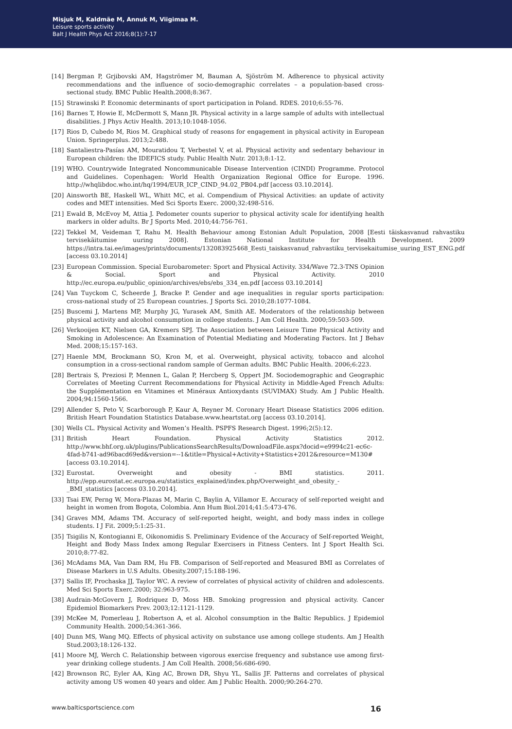Misjuk M, Kaldmäe M, Annuk M, Viigimaa M.
Leisure sports activity
Balt J Health Phys Act 2016;8(1):7-17
[14] Bergman P, Grjibovski AM, Hagströmer M, Bauman A, Sjöström M. Adherence to physical activity recommendations and the influence of socio-demographic correlates – a population-based cross-sectional study. BMC Public Health.2008;8:367.
[15] Strawinski P. Economic determinants of sport participation in Poland. RDES. 2010;6:55-76.
[16] Barnes T, Howie E, McDermott S, Mann JR. Physical activity in a large sample of adults with intellectual disabilities. J Phys Activ Health. 2013;10:1048-1056.
[17] Rios D, Cubedo M, Rios M. Graphical study of reasons for engagement in physical activity in European Union. Springerplus. 2013;2:488.
[18] Santaliestra-Pasías AM, Mouratidou T, Verbestel V, et al. Physical activity and sedentary behaviour in European children: the IDEFICS study. Public Health Nutr. 2013;8:1-12.
[19] WHO. Countrywide Integrated Noncommunicable Disease Intervention (CINDI) Programme. Protocol and Guidelines. Copenhagen: World Health Organization Regional Office for Europe. 1996. http://whqlibdoc.who.int/hq/1994/EUR_ICP_CIND_94.02_PB04.pdf [access 03.10.2014].
[20] Ainsworth BE, Haskell WL, Whitt MC, et al. Compendium of Physical Activities: an update of activity codes and MET intensities. Med Sci Sports Exerc. 2000;32:498-516.
[21] Ewald B, McEvoy M, Attia J. Pedometer counts superior to physical activity scale for identifying health markers in older adults. Br J Sports Med. 2010;44:756-761.
[22] Tekkel M, Veideman T, Rahu M. Health Behaviour among Estonian Adult Population, 2008 [Eesti täiskasvanud rahvastiku tervisekäitumise uuring 2008]. Estonian National Institute for Health Development. 2009 https://intra.tai.ee/images/prints/documents/132083925468_Eesti_taiskasvanud_rahvastiku_tervisekaitumise_uuring_EST_ENG.pdf [access 03.10.2014]
[23] European Commission. Special Eurobarometer: Sport and Physical Activity. 334/Wave 72.3-TNS Opinion & Social. Sport and Physical Activity. 2010 http://ec.europa.eu/public_opinion/archives/ebs/ebs_334_en.pdf [access 03.10.2014]
[24] Van Tuyckom C, Scheerde J, Bracke P. Gender and age inequalities in regular sports participation: cross-national study of 25 European countries. J Sports Sci. 2010;28:1077-1084.
[25] Buscemi J, Martens MP, Murphy JG, Yurasek AM, Smith AE. Moderators of the relationship between physical activity and alcohol consumption in college students. J Am Coll Health. 2000;59:503-509.
[26] Verkooijen KT, Nielsen GA, Kremers SPJ. The Association between Leisure Time Physical Activity and Smoking in Adolescence: An Examination of Potential Mediating and Moderating Factors. Int J Behav Med. 2008;15:157-163.
[27] Haenle MM, Brockmann SO, Kron M, et al. Overweight, physical activity, tobacco and alcohol consumption in a cross-sectional random sample of German adults. BMC Public Health. 2006;6:223.
[28] Bertrais S, Preziosi P, Mennen L, Galan P, Hercberg S, Oppert JM. Sociodemographic and Geographic Correlates of Meeting Current Recommendations for Physical Activity in Middle-Aged French Adults: the Supplémentation en Vitamines et Minéraux Antioxydants (SUVIMAX) Study. Am J Public Health. 2004;94:1560-1566.
[29] Allender S, Peto V, Scarborough P, Kaur A, Reyner M. Coronary Heart Disease Statistics 2006 edition. British Heart Foundation Statistics Database.www.heartstat.org [access 03.10.2014].
[30] Wells CL. Physical Activity and Women’s Health. PSPFS Research Digest. 1996;2(5):12.
[31] British Heart Foundation. Physical Activity Statistics 2012. http://www.bhf.org.uk/plugins/PublicationsSearchResults/DownloadFile.aspx?docid=e9994c21-ec6c-4fad-b741-ad96bacd69ed&version=--1&title=Physical+Activity+Statistics+2012&resource=M130# [access 03.10.2014].
[32] Eurostat. Overweight and obesity - BMI statistics. 2011. http://epp.eurostat.ec.europa.eu/statistics_explained/index.php/Overweight_and_obesity_-_BMI_statistics [access 03.10.2014].
[33] Tsai EW, Perng W, Mora-Plazas M, Marin C, Baylin A, Villamor E. Accuracy of self-reported weight and height in women from Bogota, Colombia. Ann Hum Biol.2014;41:5:473-476.
[34] Graves MM, Adams TM. Accuracy of self-reported height, weight, and body mass index in college students. I J Fit. 2009;5:1:25-31.
[35] Tsigilis N, Kontogianni E, Oikonomidis S. Preliminary Evidence of the Accuracy of Self-reported Weight, Height and Body Mass Index among Regular Exercisers in Fitness Centers. Int J Sport Health Sci. 2010;8:77-82.
[36] McAdams MA, Van Dam RM, Hu FB. Comparison of Self-reported and Measured BMI as Correlates of Disease Markers in U.S Adults. Obesity.2007;15:188-196.
[37] Sallis IF, Prochaska JJ, Taylor WC. A review of correlates of physical activity of children and adolescents. Med Sci Sports Exerc.2000; 32:963-975.
[38] Audrain-McGovern J, Rodriquez D, Moss HB. Smoking progression and physical activity. Cancer Epidemiol Biomarkers Prev. 2003;12:1121-1129.
[39] McKee M, Pomerleau J, Robertson A, et al. Alcohol consumption in the Baltic Republics. J Epidemiol Community Health. 2000;54:361-366.
[40] Dunn MS, Wang MQ. Effects of physical activity on substance use among college students. Am J Health Stud.2003;18:126-132.
[41] Moore MJ, Werch C. Relationship between vigorous exercise frequency and substance use among first-year drinking college students. J Am Coll Health. 2008;56:686-690.
[42] Brownson RC, Eyler AA, King AC, Brown DR, Shyu YL, Sallis JF. Patterns and correlates of physical activity among US women 40 years and older. Am J Public Health. 2000;90:264-270.
www.balticsportscience.com 16